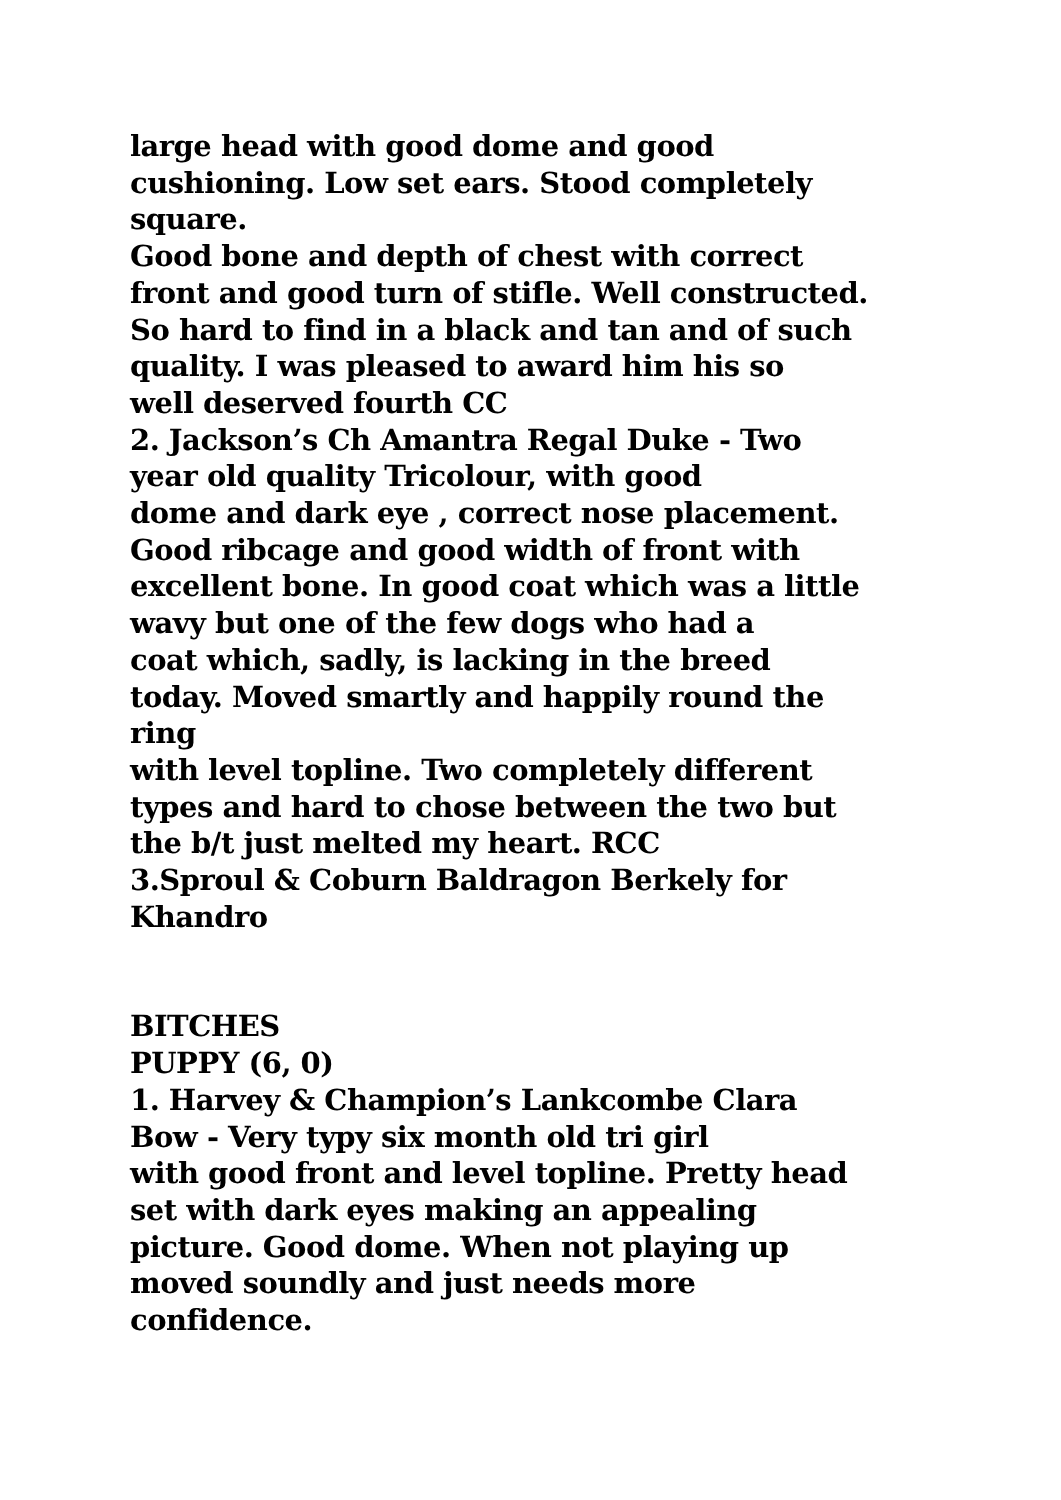large head with good dome and good
cushioning. Low set ears. Stood completely
square.
Good bone and depth of chest with correct
front and good turn of stifle. Well constructed.
So hard to find in a black and tan and of such
quality. I was pleased to award him his so
well deserved fourth CC
2. Jackson’s Ch Amantra Regal Duke - Two
year old quality Tricolour, with good
dome and dark eye , correct nose placement.
Good ribcage and good width of front with
excellent bone. In good coat which was a little
wavy but one of the few dogs who had a
coat which, sadly, is lacking in the breed
today. Moved smartly and happily round the
ring
with level topline. Two completely different
types and hard to chose between the two but
the b/t just melted my heart. RCC
3.Sproul & Coburn Baldragon Berkely for
Khandro
BITCHES
PUPPY (6, 0)
1. Harvey & Champion’s Lankcombe Clara
Bow - Very typy six month old tri girl
with good front and level topline. Pretty head
set with dark eyes making an appealing
picture. Good dome. When not playing up
moved soundly and just needs more
confidence.